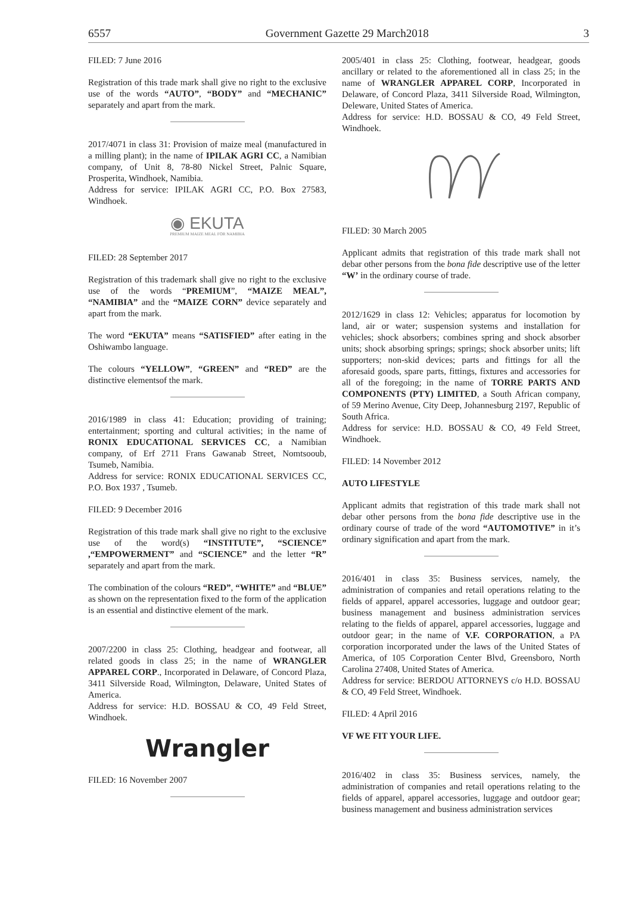6557 Government Gazette 29 March2018 3
FILED: 7 June 2016
Registration of this trade mark shall give no right to the exclusive use of the words “AUTO”, “BODY” and “MECHANIC” separately and apart from the mark.
2017/4071 in class 31: Provision of maize meal (manufactured in a milling plant); in the name of IPILAK AGRI CC, a Namibian company, of Unit 8, 78-80 Nickel Street, Palnic Square, Prosperita, Windhoek, Namibia.
Address for service: IPILAK AGRI CC, P.O. Box 27583, Windhoek.
◉ EKUTA
PREMIUM MAIZE MEAL FOR NAMIBIA
FILED: 28 September 2017
Registration of this trademark shall give no right to the exclusive use of the words “PREMIUM”, “MAIZE MEAL”, “NAMIBIA” and the “MAIZE CORN” device separately and apart from the mark.
The word “EKUTA” means “SATISFIED” after eating in the Oshiwambo language.
The colours “YELLOW”, “GREEN” and “RED” are the distinctive elementsof the mark.
2016/1989 in class 41: Education; providing of training; entertainment; sporting and cultural activities; in the name of RONIX EDUCATIONAL SERVICES CC, a Namibian company, of Erf 2711 Frans Gawanab Street, Nomtsooub, Tsumeb, Namibia.
Address for service: RONIX EDUCATIONAL SERVICES CC, P.O. Box 1937 , Tsumeb.
FILED: 9 December 2016
Registration of this trade mark shall give no right to the exclusive use of the word(s) “INSTITUTE”, “SCIENCE” ,“EMPOWERMENT” and “SCIENCE” and the letter “R” separately and apart from the mark.
The combination of the colours “RED”, “WHITE” and “BLUE” as shown on the representation fixed to the form of the application is an essential and distinctive element of the mark.
2007/2200 in class 25: Clothing, headgear and footwear, all related goods in class 25; in the name of WRANGLER APPAREL CORP., Incorporated in Delaware, of Concord Plaza, 3411 Silverside Road, Wilmington, Delaware, United States of America.
Address for service: H.D. BOSSAU & CO, 49 Feld Street, Windhoek.
Wrangler
FILED: 16 November 2007
2005/401 in class 25: Clothing, footwear, headgear, goods ancillary or related to the aforementioned all in class 25; in the name of WRANGLER APPAREL CORP, Incorporated in Delaware, of Concord Plaza, 3411 Silverside Road, Wilmington, Deleware, United States of America.
Address for service: H.D. BOSSAU & CO, 49 Feld Street, Windhoek.
FILED: 30 March 2005
Applicant admits that registration of this trade mark shall not debar other persons from the bona fide descriptive use of the letter “W’ in the ordinary course of trade.
2012/1629 in class 12: Vehicles; apparatus for locomotion by land, air or water; suspension systems and installation for vehicles; shock absorbers; combines spring and shock absorber units; shock absorbing springs; springs; shock absorber units; lift supporters; non-skid devices; parts and fittings for all the aforesaid goods, spare parts, fittings, fixtures and accessories for all of the foregoing; in the name of TORRE PARTS AND COMPONENTS (PTY) LIMITED, a South African company, of 59 Merino Avenue, City Deep, Johannesburg 2197, Republic of South Africa.
Address for service: H.D. BOSSAU & CO, 49 Feld Street, Windhoek.
FILED: 14 November 2012
AUTO LIFESTYLE
Applicant admits that registration of this trade mark shall not debar other persons from the bona fide descriptive use in the ordinary course of trade of the word “AUTOMOTIVE” in it’s ordinary signification and apart from the mark.
2016/401 in class 35: Business services, namely, the administration of companies and retail operations relating to the fields of apparel, apparel accessories, luggage and outdoor gear; business management and business administration services relating to the fields of apparel, apparel accessories, luggage and outdoor gear; in the name of V.F. CORPORATION, a PA corporation incorporated under the laws of the United States of America, of 105 Corporation Center Blvd, Greensboro, North Carolina 27408, United States of America.
Address for service: BERDOU ATTORNEYS c/o H.D. BOSSAU & CO, 49 Feld Street, Windhoek.
FILED: 4 April 2016
VF WE FIT YOUR LIFE.
2016/402 in class 35: Business services, namely, the administration of companies and retail operations relating to the fields of apparel, apparel accessories, luggage and outdoor gear; business management and business administration services